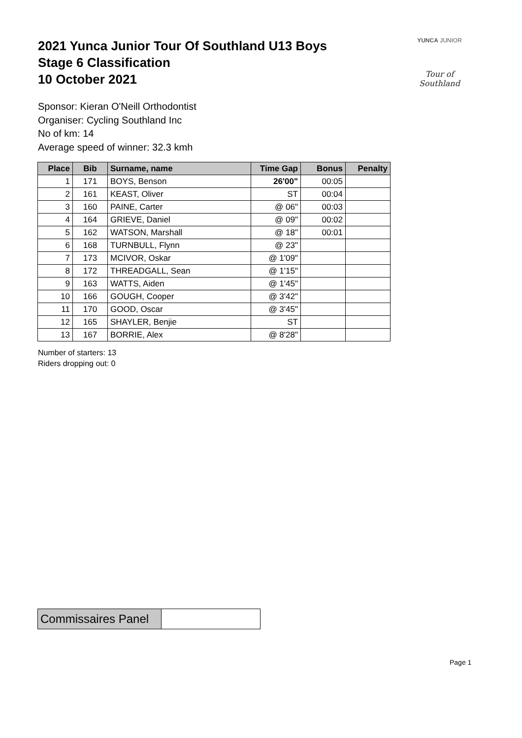2021 Yunca Junior Tour Of Southland U13 Boys
Stage 6 Classification
10 October 2021
YUNCA JUNIOR
Tour of Southland
Sponsor: Kieran O'Neill Orthodontist
Organiser: Cycling Southland Inc
No of km: 14
Average speed of winner: 32.3 kmh
| Place | Bib | Surname, name | Time Gap | Bonus | Penalty |
| --- | --- | --- | --- | --- | --- |
| 1 | 171 | BOYS, Benson | 26'00" | 00:05 | |
| 2 | 161 | KEAST, Oliver | ST | 00:04 | |
| 3 | 160 | PAINE, Carter | @ 06" | 00:03 | |
| 4 | 164 | GRIEVE, Daniel | @ 09" | 00:02 | |
| 5 | 162 | WATSON, Marshall | @ 18" | 00:01 | |
| 6 | 168 | TURNBULL, Flynn | @ 23" | | |
| 7 | 173 | MCIVOR, Oskar | @ 1'09" | | |
| 8 | 172 | THREADGALL, Sean | @ 1'15" | | |
| 9 | 163 | WATTS, Aiden | @ 1'45" | | |
| 10 | 166 | GOUGH, Cooper | @ 3'42" | | |
| 11 | 170 | GOOD, Oscar | @ 3'45" | | |
| 12 | 165 | SHAYLER, Benjie | ST | | |
| 13 | 167 | BORRIE, Alex | @ 8'28" | | |
Number of starters: 13
Riders dropping out: 0
| Commissaires Panel | |
Page 1